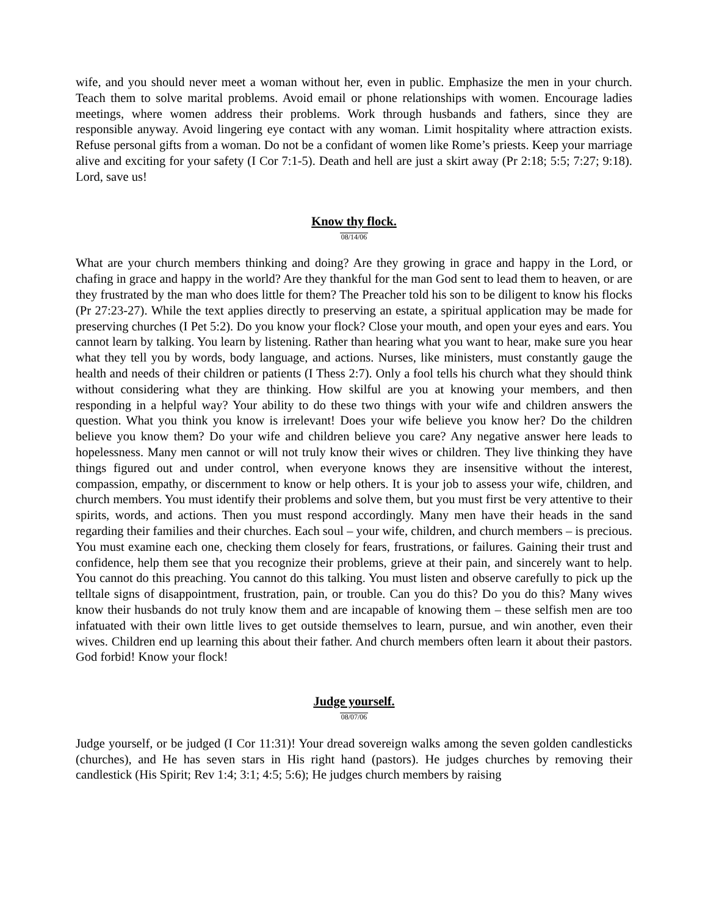wife, and you should never meet a woman without her, even in public. Emphasize the men in your church. Teach them to solve marital problems. Avoid email or phone relationships with women. Encourage ladies meetings, where women address their problems. Work through husbands and fathers, since they are responsible anyway. Avoid lingering eye contact with any woman. Limit hospitality where attraction exists. Refuse personal gifts from a woman. Do not be a confidant of women like Rome’s priests. Keep your marriage alive and exciting for your safety (I Cor 7:1-5). Death and hell are just a skirt away (Pr 2:18; 5:5; 7:27; 9:18). Lord, save us!
Know thy flock.
08/14/06
What are your church members thinking and doing? Are they growing in grace and happy in the Lord, or chafing in grace and happy in the world? Are they thankful for the man God sent to lead them to heaven, or are they frustrated by the man who does little for them? The Preacher told his son to be diligent to know his flocks (Pr 27:23-27). While the text applies directly to preserving an estate, a spiritual application may be made for preserving churches (I Pet 5:2). Do you know your flock? Close your mouth, and open your eyes and ears. You cannot learn by talking. You learn by listening. Rather than hearing what you want to hear, make sure you hear what they tell you by words, body language, and actions. Nurses, like ministers, must constantly gauge the health and needs of their children or patients (I Thess 2:7). Only a fool tells his church what they should think without considering what they are thinking. How skilful are you at knowing your members, and then responding in a helpful way? Your ability to do these two things with your wife and children answers the question. What you think you know is irrelevant! Does your wife believe you know her? Do the children believe you know them? Do your wife and children believe you care? Any negative answer here leads to hopelessness. Many men cannot or will not truly know their wives or children. They live thinking they have things figured out and under control, when everyone knows they are insensitive without the interest, compassion, empathy, or discernment to know or help others. It is your job to assess your wife, children, and church members. You must identify their problems and solve them, but you must first be very attentive to their spirits, words, and actions. Then you must respond accordingly. Many men have their heads in the sand regarding their families and their churches. Each soul – your wife, children, and church members – is precious. You must examine each one, checking them closely for fears, frustrations, or failures. Gaining their trust and confidence, help them see that you recognize their problems, grieve at their pain, and sincerely want to help. You cannot do this preaching. You cannot do this talking. You must listen and observe carefully to pick up the telltale signs of disappointment, frustration, pain, or trouble. Can you do this? Do you do this? Many wives know their husbands do not truly know them and are incapable of knowing them – these selfish men are too infatuated with their own little lives to get outside themselves to learn, pursue, and win another, even their wives. Children end up learning this about their father. And church members often learn it about their pastors. God forbid! Know your flock!
Judge yourself.
08/07/06
Judge yourself, or be judged (I Cor 11:31)! Your dread sovereign walks among the seven golden candlesticks (churches), and He has seven stars in His right hand (pastors). He judges churches by removing their candlestick (His Spirit; Rev 1:4; 3:1; 4:5; 5:6); He judges church members by raising